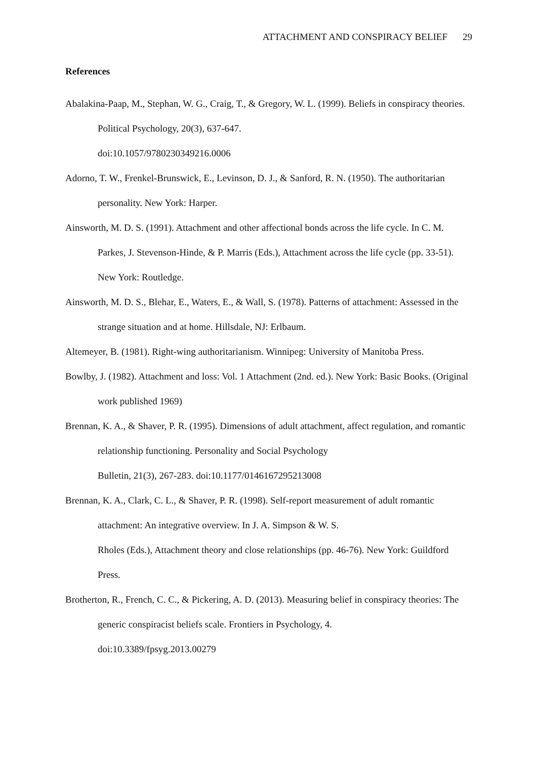ATTACHMENT AND CONSPIRACY BELIEF 29
References
Abalakina-Paap, M., Stephan, W. G., Craig, T., & Gregory, W. L. (1999). Beliefs in conspiracy theories. Political Psychology, 20(3), 637-647.
doi:10.1057/9780230349216.0006
Adorno, T. W., Frenkel-Brunswick, E., Levinson, D. J., & Sanford, R. N. (1950). The authoritarian personality. New York: Harper.
Ainsworth, M. D. S. (1991). Attachment and other affectional bonds across the life cycle. In C. M. Parkes, J. Stevenson-Hinde, & P. Marris (Eds.), Attachment across the life cycle (pp. 33-51). New York: Routledge.
Ainsworth, M. D. S., Blehar, E., Waters, E., & Wall, S. (1978). Patterns of attachment: Assessed in the strange situation and at home. Hillsdale, NJ: Erlbaum.
Altemeyer, B. (1981). Right-wing authoritarianism. Winnipeg: University of Manitoba Press.
Bowlby, J. (1982). Attachment and loss: Vol. 1 Attachment (2nd. ed.). New York: Basic Books. (Original work published 1969)
Brennan, K. A., & Shaver, P. R. (1995). Dimensions of adult attachment, affect regulation, and romantic relationship functioning. Personality and Social Psychology
Bulletin, 21(3), 267-283. doi:10.1177/0146167295213008
Brennan, K. A., Clark, C. L., & Shaver, P. R. (1998). Self-report measurement of adult romantic attachment: An integrative overview. In J. A. Simpson & W. S.
Rholes (Eds.), Attachment theory and close relationships (pp. 46-76). New York: Guildford Press.
Brotherton, R., French, C. C., & Pickering, A. D. (2013). Measuring belief in conspiracy theories: The generic conspiracist beliefs scale. Frontiers in Psychology, 4.
doi:10.3389/fpsyg.2013.00279